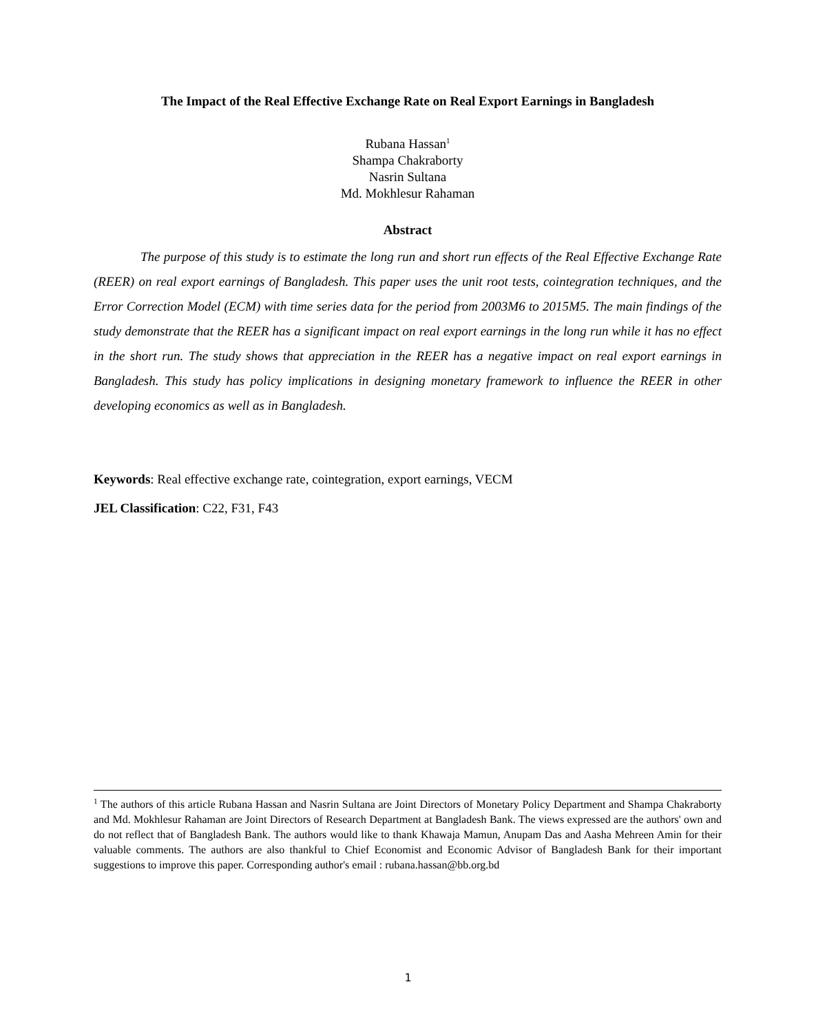The Impact of the Real Effective Exchange Rate on Real Export Earnings in Bangladesh
Rubana Hassan<sup>1</sup>
Shampa Chakraborty
Nasrin Sultana
Md. Mokhlesur Rahaman
Abstract
The purpose of this study is to estimate the long run and short run effects of the Real Effective Exchange Rate (REER) on real export earnings of Bangladesh. This paper uses the unit root tests, cointegration techniques, and the Error Correction Model (ECM) with time series data for the period from 2003M6 to 2015M5. The main findings of the study demonstrate that the REER has a significant impact on real export earnings in the long run while it has no effect in the short run. The study shows that appreciation in the REER has a negative impact on real export earnings in Bangladesh. This study has policy implications in designing monetary framework to influence the REER in other developing economics as well as in Bangladesh.
Keywords: Real effective exchange rate, cointegration, export earnings, VECM
JEL Classification: C22, F31, F43
<sup>1</sup> The authors of this article Rubana Hassan and Nasrin Sultana are Joint Directors of Monetary Policy Department and Shampa Chakraborty and Md. Mokhlesur Rahaman are Joint Directors of Research Department at Bangladesh Bank. The views expressed are the authors' own and do not reflect that of Bangladesh Bank. The authors would like to thank Khawaja Mamun, Anupam Das and Aasha Mehreen Amin for their valuable comments. The authors are also thankful to Chief Economist and Economic Advisor of Bangladesh Bank for their important suggestions to improve this paper. Corresponding author's email : rubana.hassan@bb.org.bd
1